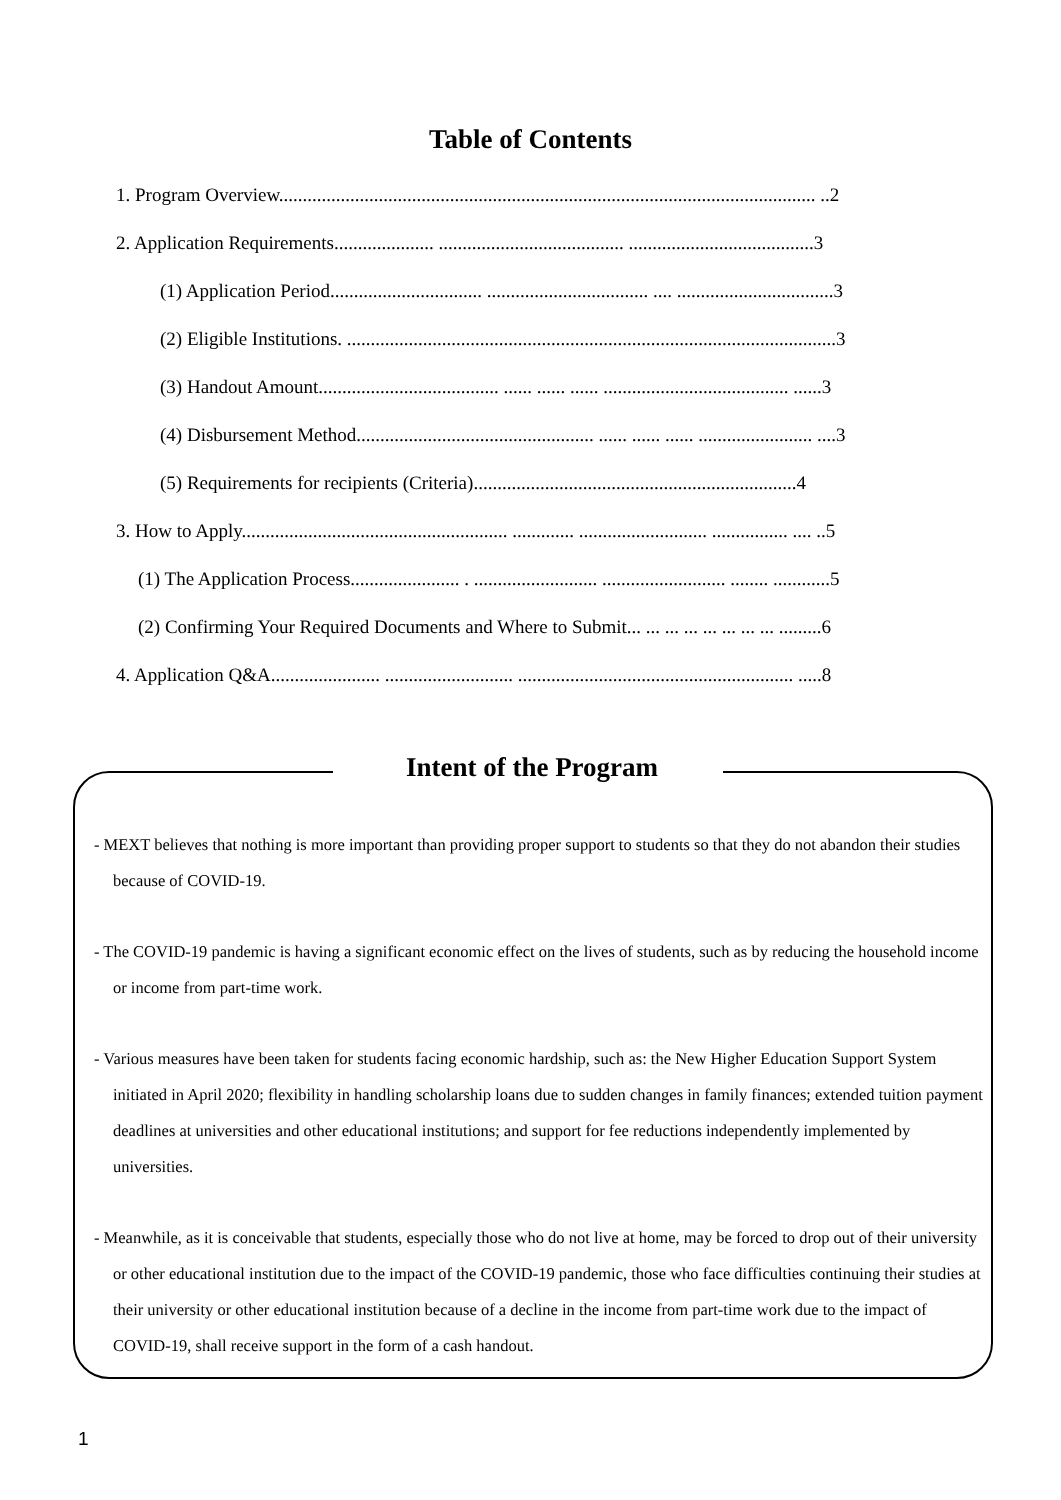Table of Contents
1. Program Overview................................................................................................................. ..2
2. Application Requirements..................... ....................................... .......................................3
(1) Application Period................................ .................................. .... .................................3
(2) Eligible Institutions. .......................................................................................................3
(3) Handout Amount...................................... ...... ...... ...... ....................................... ......3
(4) Disbursement Method.................................................. ...... ...... ...... ........................ ....3
(5) Requirements for recipients (Criteria)....................................................................4
3. How to Apply........................................................ ............. ........................... ................ .... ..5
(1) The Application Process....................... . .......................... .......................... ........ ............5
(2) Confirming Your Required Documents and Where to Submit... ... ... ... ... ... ... ... .........6
4. Application Q&A....................... ........................... .......................................................... .....8
Intent of the Program
- MEXT believes that nothing is more important than providing proper support to students so that they do not abandon their studies because of COVID-19.
- The COVID-19 pandemic is having a significant economic effect on the lives of students, such as by reducing the household income or income from part-time work.
- Various measures have been taken for students facing economic hardship, such as: the New Higher Education Support System initiated in April 2020; flexibility in handling scholarship loans due to sudden changes in family finances; extended tuition payment deadlines at universities and other educational institutions; and support for fee reductions independently implemented by universities.
- Meanwhile, as it is conceivable that students, especially those who do not live at home, may be forced to drop out of their university or other educational institution due to the impact of the COVID-19 pandemic, those who face difficulties continuing their studies at their university or other educational institution because of a decline in the income from part-time work due to the impact of COVID-19, shall receive support in the form of a cash handout.
1